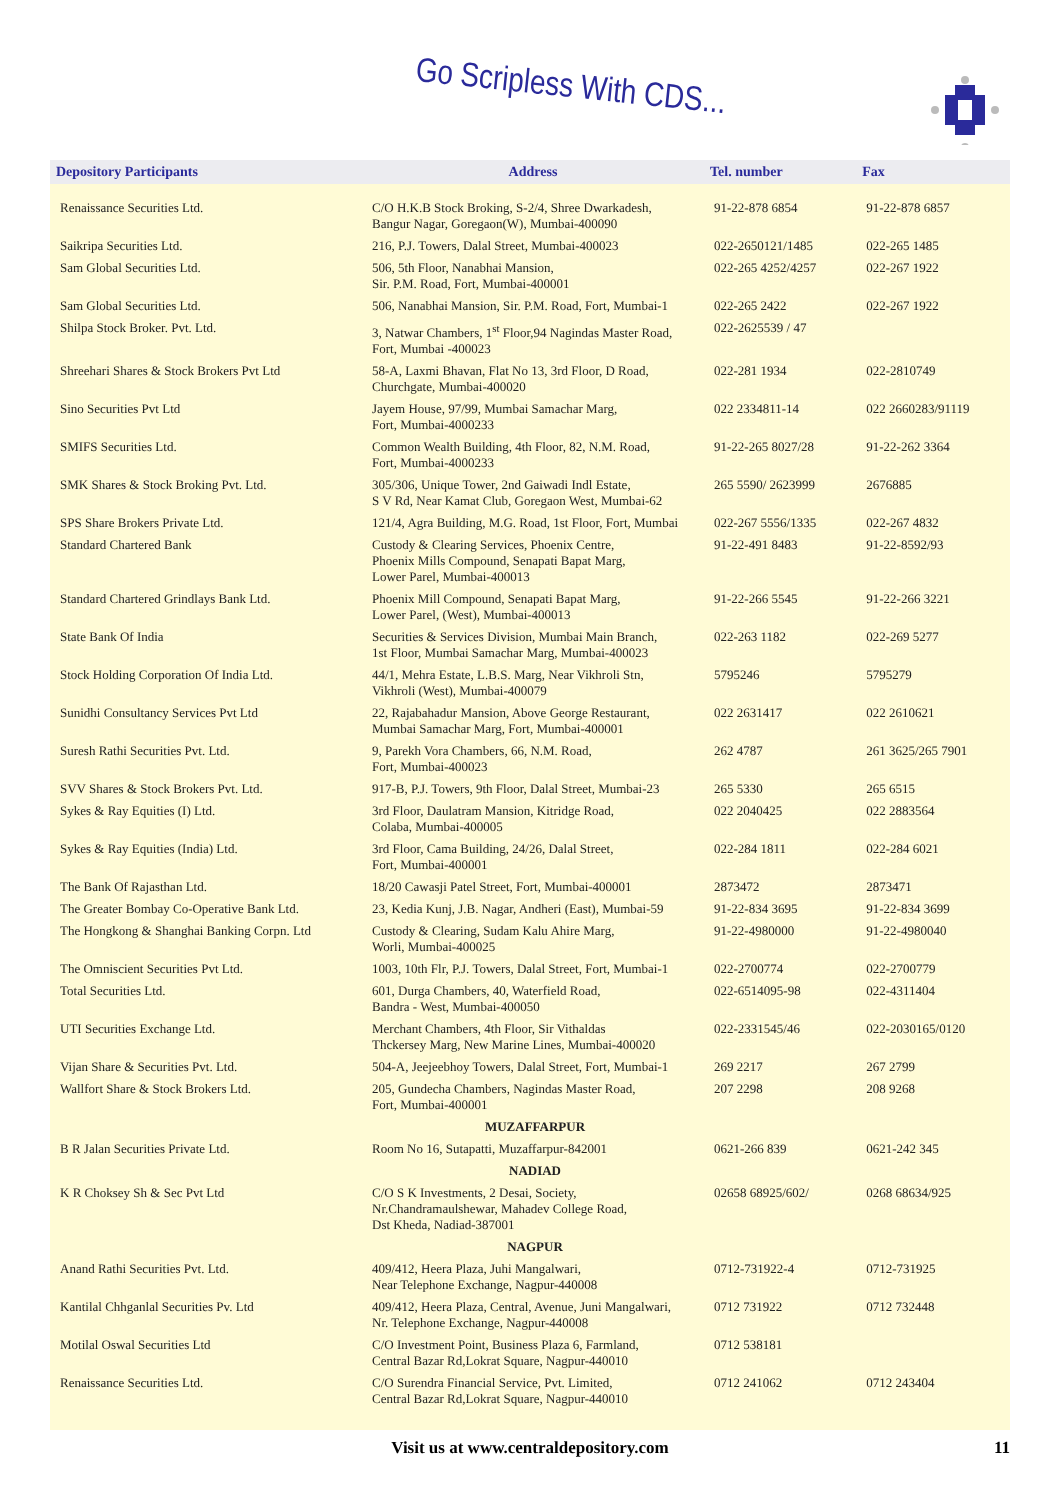Go Scripless With CDS...
| Depository Participants | Address | Tel. number | Fax |
| --- | --- | --- | --- |
| Renaissance Securities Ltd. | C/O H.K.B Stock Broking, S-2/4, Shree Dwarkadesh, Bangur Nagar, Goregaon(W), Mumbai-400090 | 91-22-878 6854 | 91-22-878 6857 |
| Saikripa Securities Ltd. | 216, P.J. Towers, Dalal Street, Mumbai-400023 | 022-2650121/1485 | 022-265 1485 |
| Sam Global Securities Ltd. | 506, 5th Floor, Nanabhai Mansion, Sir. P.M. Road, Fort, Mumbai-400001 | 022-265 4252/4257 | 022-267 1922 |
| Sam Global Securities Ltd. | 506, Nanabhai Mansion, Sir. P.M. Road, Fort, Mumbai-1 | 022-265 2422 | 022-267 1922 |
| Shilpa Stock Broker. Pvt. Ltd. | 3, Natwar Chambers, 1<sup>st</sup> Floor,94 Nagindas Master Road, Fort, Mumbai -400023 | 022-2625539 / 47 | |
| Shreehari Shares & Stock Brokers Pvt Ltd | 58-A, Laxmi Bhavan, Flat No 13, 3rd Floor, D Road, Churchgate, Mumbai-400020 | 022-281 1934 | 022-2810749 |
| Sino Securities Pvt Ltd | Jayem House, 97/99, Mumbai Samachar Marg, Fort, Mumbai-4000233 | 022 2334811-14 | 022 2660283/91119 |
| SMIFS Securities Ltd. | Common Wealth Building, 4th Floor, 82, N.M. Road, Fort, Mumbai-4000233 | 91-22-265 8027/28 | 91-22-262 3364 |
| SMK Shares & Stock Broking Pvt. Ltd. | 305/306, Unique Tower, 2nd Gaiwadi Indl Estate, S V Rd, Near Kamat Club, Goregaon West, Mumbai-62 | 265 5590/ 2623999 | 2676885 |
| SPS Share Brokers Private Ltd. | 121/4, Agra Building, M.G. Road, 1st Floor, Fort, Mumbai | 022-267 5556/1335 | 022-267 4832 |
| Standard Chartered Bank | Custody & Clearing Services, Phoenix Centre, Phoenix Mills Compound, Senapati Bapat Marg, Lower Parel, Mumbai-400013 | 91-22-491 8483 | 91-22-8592/93 |
| Standard Chartered Grindlays Bank Ltd. | Phoenix Mill Compound, Senapati Bapat Marg, Lower Parel, (West), Mumbai-400013 | 91-22-266 5545 | 91-22-266 3221 |
| State Bank Of India | Securities & Services Division, Mumbai Main Branch, 1st Floor, Mumbai Samachar Marg, Mumbai-400023 | 022-263 1182 | 022-269 5277 |
| Stock Holding Corporation Of India Ltd. | 44/1, Mehra Estate, L.B.S. Marg, Near Vikhroli Stn, Vikhroli (West), Mumbai-400079 | 5795246 | 5795279 |
| Sunidhi Consultancy Services Pvt Ltd | 22, Rajabahadur Mansion, Above George Restaurant, Mumbai Samachar Marg, Fort, Mumbai-400001 | 022 2631417 | 022 2610621 |
| Suresh Rathi Securities Pvt. Ltd. | 9, Parekh Vora Chambers, 66, N.M. Road, Fort, Mumbai-400023 | 262 4787 | 261 3625/265 7901 |
| SVV Shares & Stock Brokers Pvt. Ltd. | 917-B, P.J. Towers, 9th Floor, Dalal Street, Mumbai-23 | 265 5330 | 265 6515 |
| Sykes & Ray Equities (I) Ltd. | 3rd Floor, Daulatram Mansion, Kitridge Road, Colaba, Mumbai-400005 | 022 2040425 | 022 2883564 |
| Sykes & Ray Equities (India) Ltd. | 3rd Floor, Cama Building, 24/26, Dalal Street, Fort, Mumbai-400001 | 022-284 1811 | 022-284 6021 |
| The Bank Of Rajasthan Ltd. | 18/20 Cawasji Patel Street, Fort, Mumbai-400001 | 2873472 | 2873471 |
| The Greater Bombay Co-Operative Bank Ltd. | 23, Kedia Kunj, J.B. Nagar, Andheri (East), Mumbai-59 | 91-22-834 3695 | 91-22-834 3699 |
| The Hongkong & Shanghai Banking Corpn. Ltd | Custody & Clearing, Sudam Kalu Ahire Marg, Worli, Mumbai-400025 | 91-22-4980000 | 91-22-4980040 |
| The Omniscient Securities Pvt Ltd. | 1003, 10th Flr, P.J. Towers, Dalal Street, Fort, Mumbai-1 | 022-2700774 | 022-2700779 |
| Total Securities Ltd. | 601, Durga Chambers, 40, Waterfield Road, Bandra - West, Mumbai-400050 | 022-6514095-98 | 022-4311404 |
| UTI Securities Exchange Ltd. | Merchant Chambers, 4th Floor, Sir Vithaldas Thckersey Marg, New Marine Lines, Mumbai-400020 | 022-2331545/46 | 022-2030165/0120 |
| Vijan Share & Securities Pvt. Ltd. | 504-A, Jeejeebhoy Towers, Dalal Street, Fort, Mumbai-1 | 269 2217 | 267 2799 |
| Wallfort Share & Stock Brokers Ltd. | 205, Gundecha Chambers, Nagindas Master Road, Fort, Mumbai-400001 | 207 2298 | 208 9268 |
| | MUZAFFARPUR | | |
| B R Jalan Securities Private Ltd. | Room No 16, Sutapatti, Muzaffarpur-842001 | 0621-266 839 | 0621-242 345 |
| | NADIAD | | |
| K R Choksey Sh & Sec Pvt Ltd | C/O S K Investments, 2 Desai, Society, Nr.Chandramaulshewar, Mahadev College Road, Dst Kheda, Nadiad-387001 | 02658 68925/602/ | 0268 68634/925 |
| | NAGPUR | | |
| Anand Rathi Securities Pvt. Ltd. | 409/412, Heera Plaza, Juhi Mangalwari, Near Telephone Exchange, Nagpur-440008 | 0712-731922-4 | 0712-731925 |
| Kantilal Chhganlal Securities Pv. Ltd | 409/412, Heera Plaza, Central, Avenue, Juni Mangalwari, Nr. Telephone Exchange, Nagpur-440008 | 0712 731922 | 0712 732448 |
| Motilal Oswal Securities Ltd | C/O Investment Point, Business Plaza 6, Farmland, Central Bazar Rd,Lokrat Square, Nagpur-440010 | 0712 538181 | |
| Renaissance Securities Ltd. | C/O Surendra Financial Service, Pvt. Limited, Central Bazar Rd,Lokrat Square, Nagpur-440010 | 0712 241062 | 0712 243404 |
Visit us at www.centraldepository.com 11